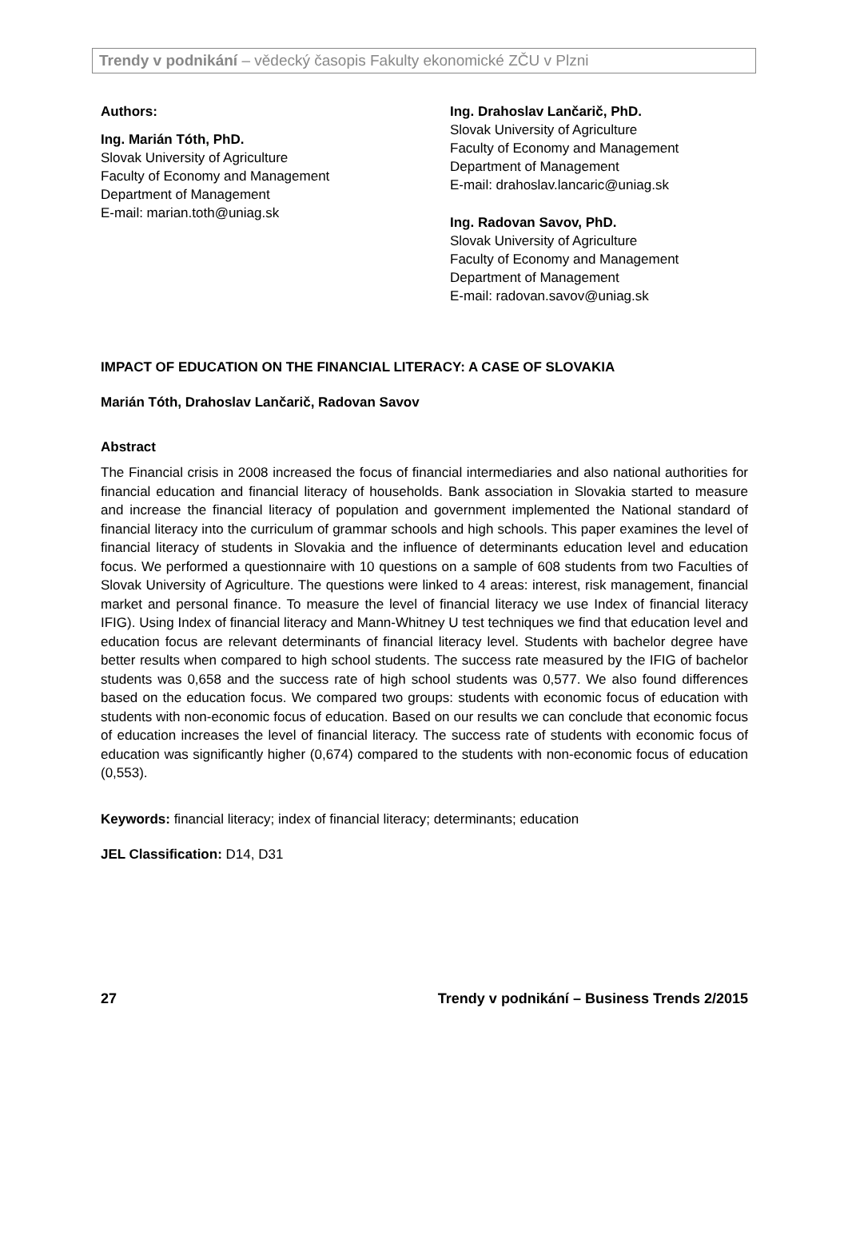Trendy v podnikání – vědecký časopis Fakulty ekonomické ZČU v Plzni
Authors:
Ing. Marián Tóth, PhD.
Slovak University of Agriculture
Faculty of Economy and Management
Department of Management
E-mail: marian.toth@uniag.sk
Ing. Drahoslav Lančarič, PhD.
Slovak University of Agriculture
Faculty of Economy and Management
Department of Management
E-mail: drahoslav.lancaric@uniag.sk
Ing. Radovan Savov, PhD.
Slovak University of Agriculture
Faculty of Economy and Management
Department of Management
E-mail: radovan.savov@uniag.sk
IMPACT OF EDUCATION ON THE FINANCIAL LITERACY: A CASE OF SLOVAKIA
Marián Tóth, Drahoslav Lančarič, Radovan Savov
Abstract
The Financial crisis in 2008 increased the focus of financial intermediaries and also national authorities for financial education and financial literacy of households. Bank association in Slovakia started to measure and increase the financial literacy of population and government implemented the National standard of financial literacy into the curriculum of grammar schools and high schools. This paper examines the level of financial literacy of students in Slovakia and the influence of determinants education level and education focus. We performed a questionnaire with 10 questions on a sample of 608 students from two Faculties of Slovak University of Agriculture. The questions were linked to 4 areas: interest, risk management, financial market and personal finance. To measure the level of financial literacy we use Index of financial literacy IFIG). Using Index of financial literacy and Mann-Whitney U test techniques we find that education level and education focus are relevant determinants of financial literacy level. Students with bachelor degree have better results when compared to high school students. The success rate measured by the IFIG of bachelor students was 0,658 and the success rate of high school students was 0,577. We also found differences based on the education focus. We compared two groups: students with economic focus of education with students with non-economic focus of education. Based on our results we can conclude that economic focus of education increases the level of financial literacy. The success rate of students with economic focus of education was significantly higher (0,674) compared to the students with non-economic focus of education (0,553).
Keywords: financial literacy; index of financial literacy; determinants; education
JEL Classification: D14, D31
27 Trendy v podnikání – Business Trends 2/2015